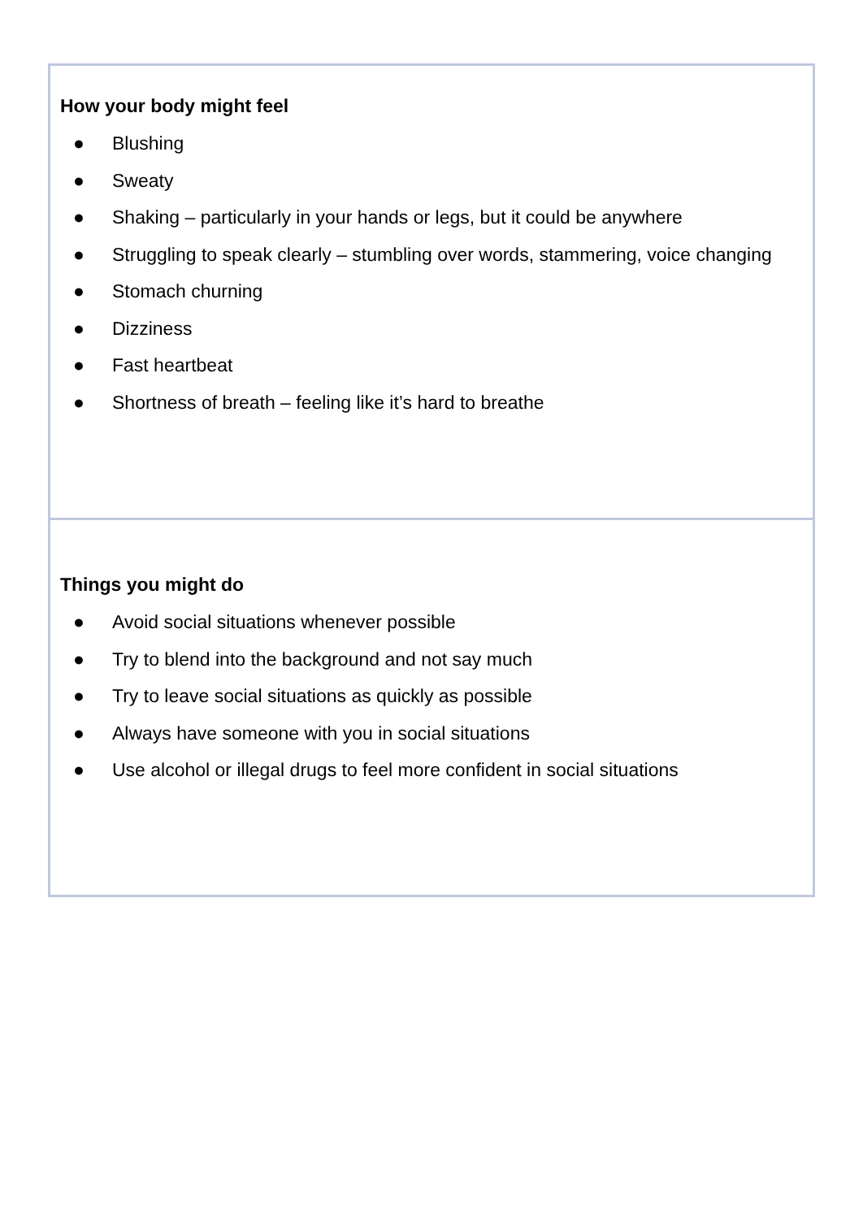| How your body might feel ● Blushing ● Sweaty ● Shaking – particularly in your hands or legs, but it could be anywhere ● Struggling to speak clearly – stumbling over words, stammering, voice changing ● Stomach churning ● Dizziness ● Fast heartbeat ● Shortness of breath – feeling like it’s hard to breathe |
| Things you might do ● Avoid social situations whenever possible ● Try to blend into the background and not say much ● Try to leave social situations as quickly as possible ● Always have someone with you in social situations ● Use alcohol or illegal drugs to feel more confident in social situations |